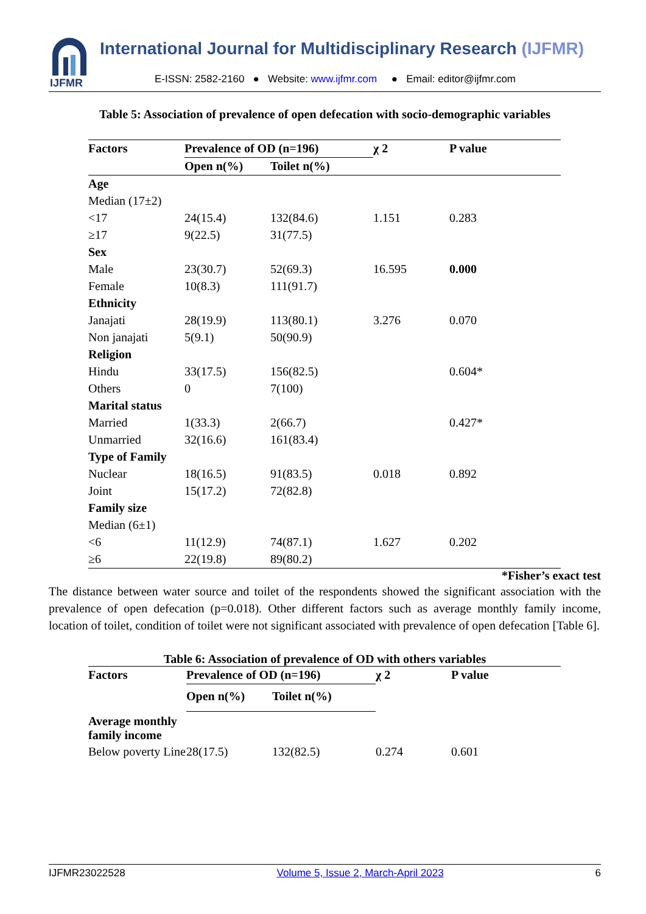IJFMR
International Journal for Multidisciplinary Research (IJFMR)
E-ISSN: 2582-2160 ● Website: www.ijfmr.com ● Email: editor@ijfmr.com
Table 5: Association of prevalence of open defecation with socio-demographic variables
| Factors | Prevalence of OD (n=196) | | χ 2 | P value |
| --- | --- | --- | --- | --- |
| | Open n(%) | Toilet n(%) | | |
| Age | | | | |
| Median (17±2) | | | | |
| <17 | 24(15.4) | 132(84.6) | 1.151 | 0.283 |
| ≥17 | 9(22.5) | 31(77.5) | | |
| Sex | | | | |
| Male | 23(30.7) | 52(69.3) | 16.595 | 0.000 |
| Female | 10(8.3) | 111(91.7) | | |
| Ethnicity | | | | |
| Janajati | 28(19.9) | 113(80.1) | 3.276 | 0.070 |
| Non janajati | 5(9.1) | 50(90.9) | | |
| Religion | | | | |
| Hindu | 33(17.5) | 156(82.5) | | 0.604* |
| Others | 0 | 7(100) | | |
| Marital status | | | | |
| Married | 1(33.3) | 2(66.7) | | 0.427* |
| Unmarried | 32(16.6) | 161(83.4) | | |
| Type of Family | | | | |
| Nuclear | 18(16.5) | 91(83.5) | 0.018 | 0.892 |
| Joint | 15(17.2) | 72(82.8) | | |
| Family size | | | | |
| Median (6±1) | | | | |
| <6 | 11(12.9) | 74(87.1) | 1.627 | 0.202 |
| ≥6 | 22(19.8) | 89(80.2) | | |
*Fisher’s exact test
The distance between water source and toilet of the respondents showed the significant association with the prevalence of open defecation (p=0.018). Other different factors such as average monthly family income, location of toilet, condition of toilet were not significant associated with prevalence of open defecation [Table 6].
Table 6: Association of prevalence of OD with others variables
| Factors | Prevalence of OD (n=196) | | χ 2 | P value |
| --- | --- | --- | --- | --- |
| | Open n(%) | Toilet n(%) | | |
| Average monthly family income | | | | |
| Below poverty Line | 28(17.5) | 132(82.5) | 0.274 | 0.601 |
IJFMR23022528 Volume 5, Issue 2, March-April 2023 6